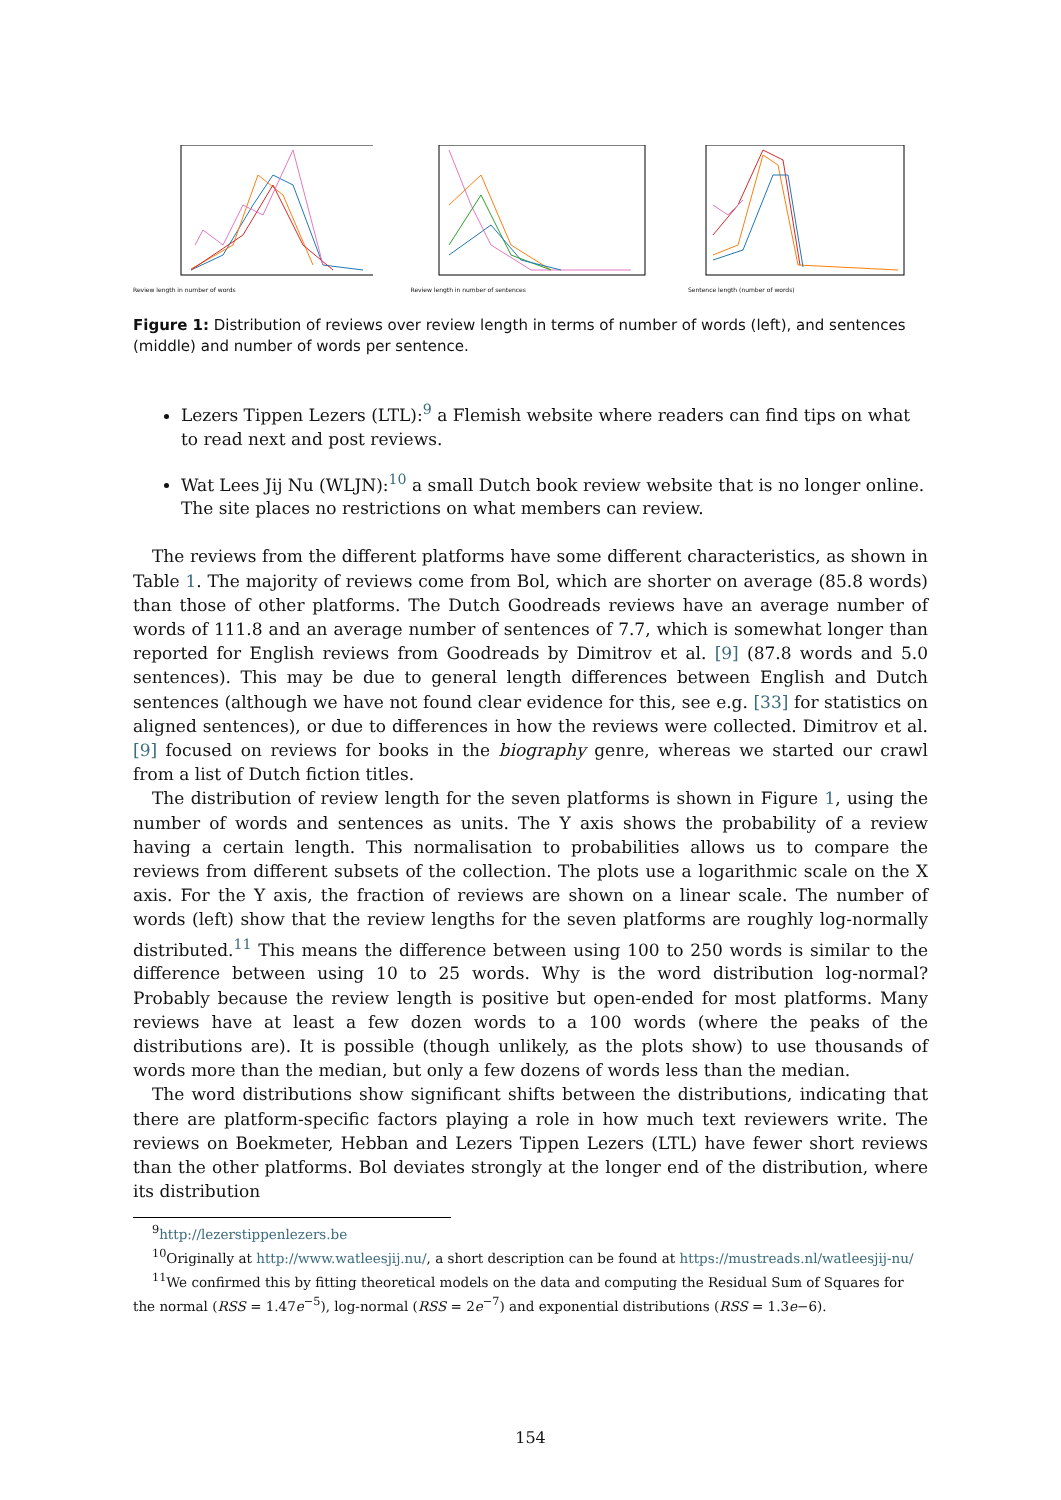Review length in number of words Review length in number of sentences Sentence length (number of words)
Figure 1: Distribution of reviews over review length in terms of number of words (left), and sentences (middle) and number of words per sentence.
Lezers Tippen Lezers (LTL):<sup>9</sup> a Flemish website where readers can find tips on what to read next and post reviews.
Wat Lees Jij Nu (WLJN):<sup>10</sup> a small Dutch book review website that is no longer online. The site places no restrictions on what members can review.
The reviews from the different platforms have some different characteristics, as shown in Table 1. The majority of reviews come from Bol, which are shorter on average (85.8 words) than those of other platforms. The Dutch Goodreads reviews have an average number of words of 111.8 and an average number of sentences of 7.7, which is somewhat longer than reported for English reviews from Goodreads by Dimitrov et al. [9] (87.8 words and 5.0 sentences). This may be due to general length differences between English and Dutch sentences (although we have not found clear evidence for this, see e.g. [33] for statistics on aligned sentences), or due to differences in how the reviews were collected. Dimitrov et al. [9] focused on reviews for books in the biography genre, whereas we started our crawl from a list of Dutch fiction titles.
The distribution of review length for the seven platforms is shown in Figure 1, using the number of words and sentences as units. The Y axis shows the probability of a review having a certain length. This normalisation to probabilities allows us to compare the reviews from different subsets of the collection. The plots use a logarithmic scale on the X axis. For the Y axis, the fraction of reviews are shown on a linear scale. The number of words (left) show that the review lengths for the seven platforms are roughly log-normally distributed.<sup>11</sup> This means the difference between using 100 to 250 words is similar to the difference between using 10 to 25 words. Why is the word distribution log-normal? Probably because the review length is positive but open-ended for most platforms. Many reviews have at least a few dozen words to a 100 words (where the peaks of the distributions are). It is possible (though unlikely, as the plots show) to use thousands of words more than the median, but only a few dozens of words less than the median.
The word distributions show significant shifts between the distributions, indicating that there are platform-specific factors playing a role in how much text reviewers write. The reviews on Boekmeter, Hebban and Lezers Tippen Lezers (LTL) have fewer short reviews than the other platforms. Bol deviates strongly at the longer end of the distribution, where its distribution
<sup>9</sup> http://lezerstippenlezers.be
<sup>10</sup> Originally at http://www.watleesjij.nu/, a short description can be found at https://mustreads.nl/watleesjij-nu/
<sup>11</sup> We confirmed this by fitting theoretical models on the data and computing the Residual Sum of Squares for the normal (RSS = 1.47e<sup>−5</sup>), log-normal (RSS = 2e<sup>−7</sup>) and exponential distributions (RSS = 1.3e−6).
154